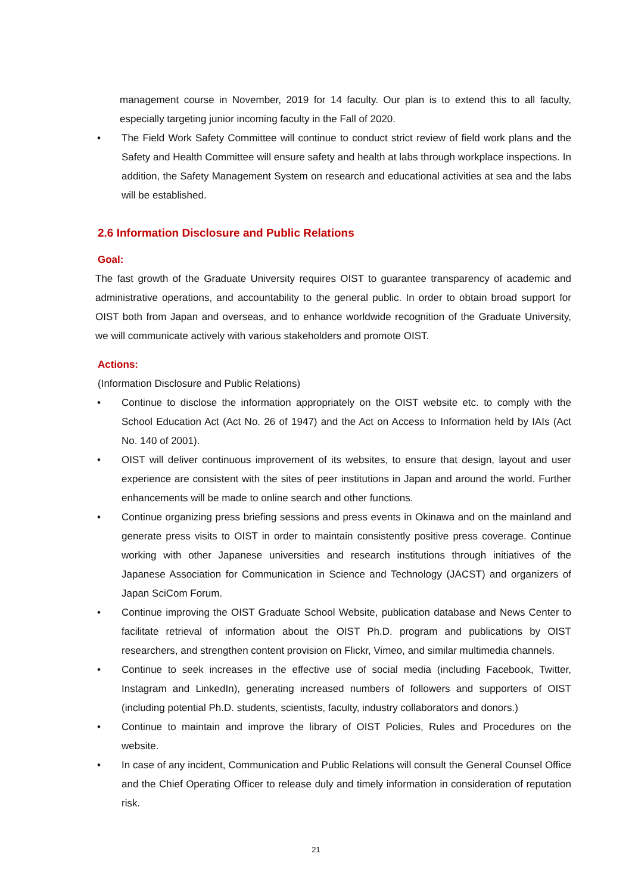management course in November, 2019 for 14 faculty. Our plan is to extend this to all faculty, especially targeting junior incoming faculty in the Fall of 2020.
• The Field Work Safety Committee will continue to conduct strict review of field work plans and the Safety and Health Committee will ensure safety and health at labs through workplace inspections. In addition, the Safety Management System on research and educational activities at sea and the labs will be established.
2.6 Information Disclosure and Public Relations
Goal:
The fast growth of the Graduate University requires OIST to guarantee transparency of academic and administrative operations, and accountability to the general public. In order to obtain broad support for OIST both from Japan and overseas, and to enhance worldwide recognition of the Graduate University, we will communicate actively with various stakeholders and promote OIST.
Actions:
(Information Disclosure and Public Relations)
• Continue to disclose the information appropriately on the OIST website etc. to comply with the School Education Act (Act No. 26 of 1947) and the Act on Access to Information held by IAIs (Act No. 140 of 2001).
• OIST will deliver continuous improvement of its websites, to ensure that design, layout and user experience are consistent with the sites of peer institutions in Japan and around the world. Further enhancements will be made to online search and other functions.
• Continue organizing press briefing sessions and press events in Okinawa and on the mainland and generate press visits to OIST in order to maintain consistently positive press coverage. Continue working with other Japanese universities and research institutions through initiatives of the Japanese Association for Communication in Science and Technology (JACST) and organizers of Japan SciCom Forum.
• Continue improving the OIST Graduate School Website, publication database and News Center to facilitate retrieval of information about the OIST Ph.D. program and publications by OIST researchers, and strengthen content provision on Flickr, Vimeo, and similar multimedia channels.
• Continue to seek increases in the effective use of social media (including Facebook, Twitter, Instagram and LinkedIn), generating increased numbers of followers and supporters of OIST (including potential Ph.D. students, scientists, faculty, industry collaborators and donors.)
• Continue to maintain and improve the library of OIST Policies, Rules and Procedures on the website.
• In case of any incident, Communication and Public Relations will consult the General Counsel Office and the Chief Operating Officer to release duly and timely information in consideration of reputation risk.
21